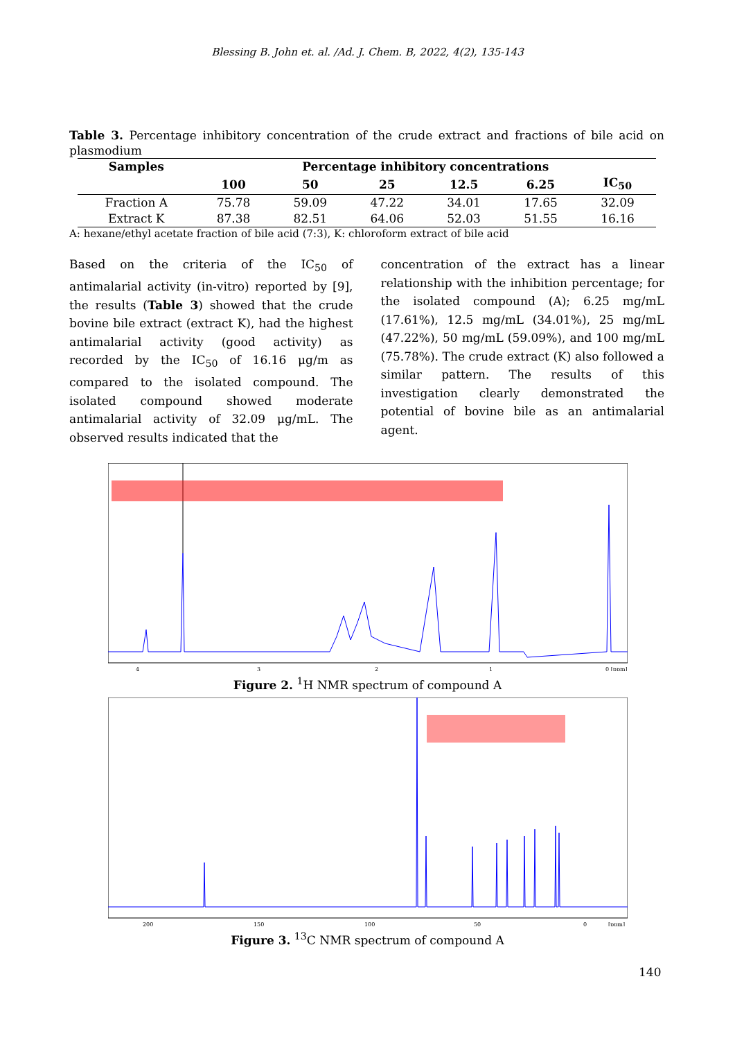Blessing B. John et. al. /Ad. J. Chem. B, 2022, 4(2), 135-143
Table 3. Percentage inhibitory concentration of the crude extract and fractions of bile acid on plasmodium
| Samples | Percentage inhibitory concentrations | | | | | |
| --- | --- | --- | --- | --- | --- | --- |
| | 100 | 50 | 25 | 12.5 | 6.25 | IC<sub>50</sub> |
| Fraction A | 75.78 | 59.09 | 47.22 | 34.01 | 17.65 | 32.09 |
| Extract K | 87.38 | 82.51 | 64.06 | 52.03 | 51.55 | 16.16 |
A: hexane/ethyl acetate fraction of bile acid (7:3), K: chloroform extract of bile acid
Based on the criteria of the IC<sub>50</sub> of antimalarial activity (in-vitro) reported by [9], the results (Table 3) showed that the crude bovine bile extract (extract K), had the highest antimalarial activity (good activity) as recorded by the IC<sub>50</sub> of 16.16 μg/m as compared to the isolated compound. The isolated compound showed moderate antimalarial activity of 32.09 μg/mL. The observed results indicated that the
concentration of the extract has a linear relationship with the inhibition percentage; for the isolated compound (A); 6.25 mg/mL (17.61%), 12.5 mg/mL (34.01%), 25 mg/mL (47.22%), 50 mg/mL (59.09%), and 100 mg/mL (75.78%). The crude extract (K) also followed a similar pattern. The results of this investigation clearly demonstrated the potential of bovine bile as an antimalarial agent.
4
3
2
1
0 [ppm]
Figure 2. <sup>1</sup>H NMR spectrum of compound A
200
150
100
50
0
[ppm]
Figure 3. <sup>13</sup>C NMR spectrum of compound A
140